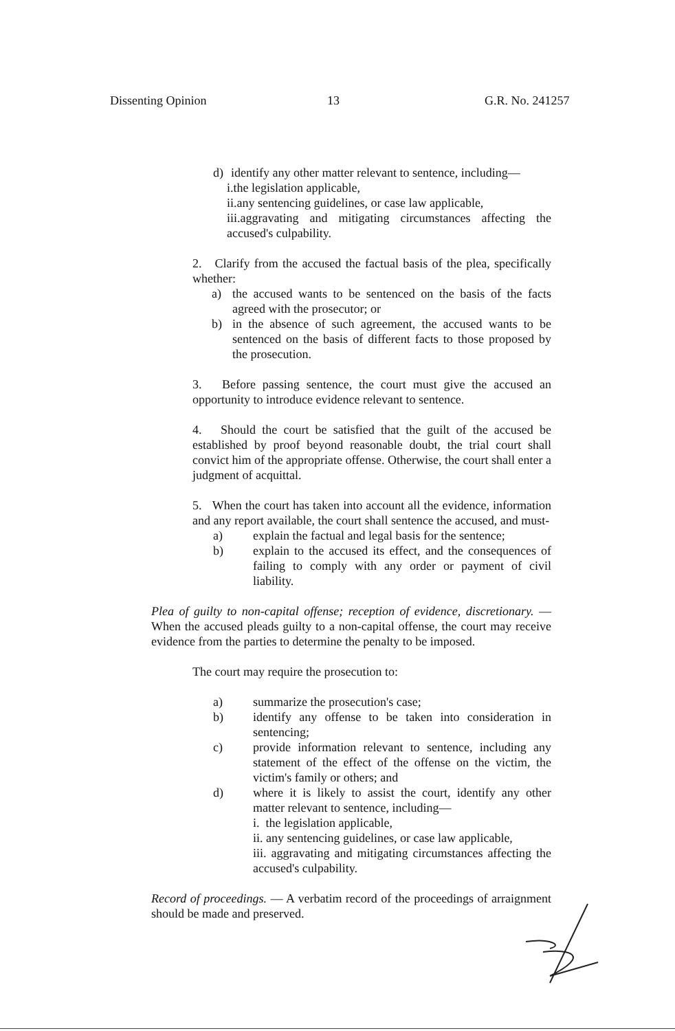Dissenting Opinion 13 G.R. No. 241257
d) identify any other matter relevant to sentence, including—
i.the legislation applicable,
ii.any sentencing guidelines, or case law applicable,
iii.aggravating and mitigating circumstances affecting the accused's culpability.
2. Clarify from the accused the factual basis of the plea, specifically whether:
a) the accused wants to be sentenced on the basis of the facts agreed with the prosecutor; or
b) in the absence of such agreement, the accused wants to be sentenced on the basis of different facts to those proposed by the prosecution.
3. Before passing sentence, the court must give the accused an opportunity to introduce evidence relevant to sentence.
4. Should the court be satisfied that the guilt of the accused be established by proof beyond reasonable doubt, the trial court shall convict him of the appropriate offense. Otherwise, the court shall enter a judgment of acquittal.
5. When the court has taken into account all the evidence, information and any report available, the court shall sentence the accused, and must-
a) explain the factual and legal basis for the sentence;
b) explain to the accused its effect, and the consequences of failing to comply with any order or payment of civil liability.
Plea of guilty to non-capital offense; reception of evidence, discretionary. — When the accused pleads guilty to a non-capital offense, the court may receive evidence from the parties to determine the penalty to be imposed.
The court may require the prosecution to:
a) summarize the prosecution's case;
b) identify any offense to be taken into consideration in sentencing;
c) provide information relevant to sentence, including any statement of the effect of the offense on the victim, the victim's family or others; and
d) where it is likely to assist the court, identify any other matter relevant to sentence, including—
i. the legislation applicable,
ii. any sentencing guidelines, or case law applicable,
iii. aggravating and mitigating circumstances affecting the accused's culpability.
Record of proceedings. — A verbatim record of the proceedings of arraignment should be made and preserved.